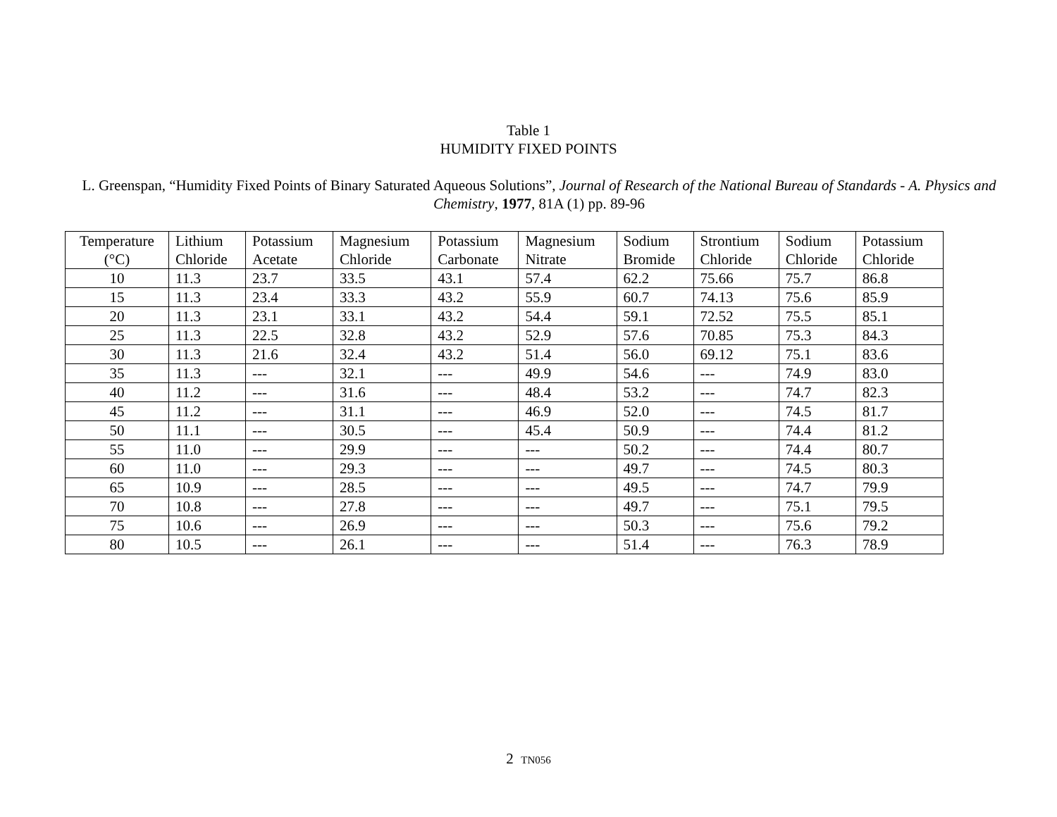Table 1
HUMIDITY FIXED POINTS
L. Greenspan, “Humidity Fixed Points of Binary Saturated Aqueous Solutions”, Journal of Research of the National Bureau of Standards - A. Physics and Chemistry, 1977, 81A (1) pp. 89-96
| Temperature (°C) | Lithium Chloride | Potassium Acetate | Magnesium Chloride | Potassium Carbonate | Magnesium Nitrate | Sodium Bromide | Strontium Chloride | Sodium Chloride | Potassium Chloride |
| --- | --- | --- | --- | --- | --- | --- | --- | --- | --- |
| 10 | 11.3 | 23.7 | 33.5 | 43.1 | 57.4 | 62.2 | 75.66 | 75.7 | 86.8 |
| 15 | 11.3 | 23.4 | 33.3 | 43.2 | 55.9 | 60.7 | 74.13 | 75.6 | 85.9 |
| 20 | 11.3 | 23.1 | 33.1 | 43.2 | 54.4 | 59.1 | 72.52 | 75.5 | 85.1 |
| 25 | 11.3 | 22.5 | 32.8 | 43.2 | 52.9 | 57.6 | 70.85 | 75.3 | 84.3 |
| 30 | 11.3 | 21.6 | 32.4 | 43.2 | 51.4 | 56.0 | 69.12 | 75.1 | 83.6 |
| 35 | 11.3 | --- | 32.1 | --- | 49.9 | 54.6 | --- | 74.9 | 83.0 |
| 40 | 11.2 | --- | 31.6 | --- | 48.4 | 53.2 | --- | 74.7 | 82.3 |
| 45 | 11.2 | --- | 31.1 | --- | 46.9 | 52.0 | --- | 74.5 | 81.7 |
| 50 | 11.1 | --- | 30.5 | --- | 45.4 | 50.9 | --- | 74.4 | 81.2 |
| 55 | 11.0 | --- | 29.9 | --- | --- | 50.2 | --- | 74.4 | 80.7 |
| 60 | 11.0 | --- | 29.3 | --- | --- | 49.7 | --- | 74.5 | 80.3 |
| 65 | 10.9 | --- | 28.5 | --- | --- | 49.5 | --- | 74.7 | 79.9 |
| 70 | 10.8 | --- | 27.8 | --- | --- | 49.7 | --- | 75.1 | 79.5 |
| 75 | 10.6 | --- | 26.9 | --- | --- | 50.3 | --- | 75.6 | 79.2 |
| 80 | 10.5 | --- | 26.1 | --- | --- | 51.4 | --- | 76.3 | 78.9 |
2 TN056